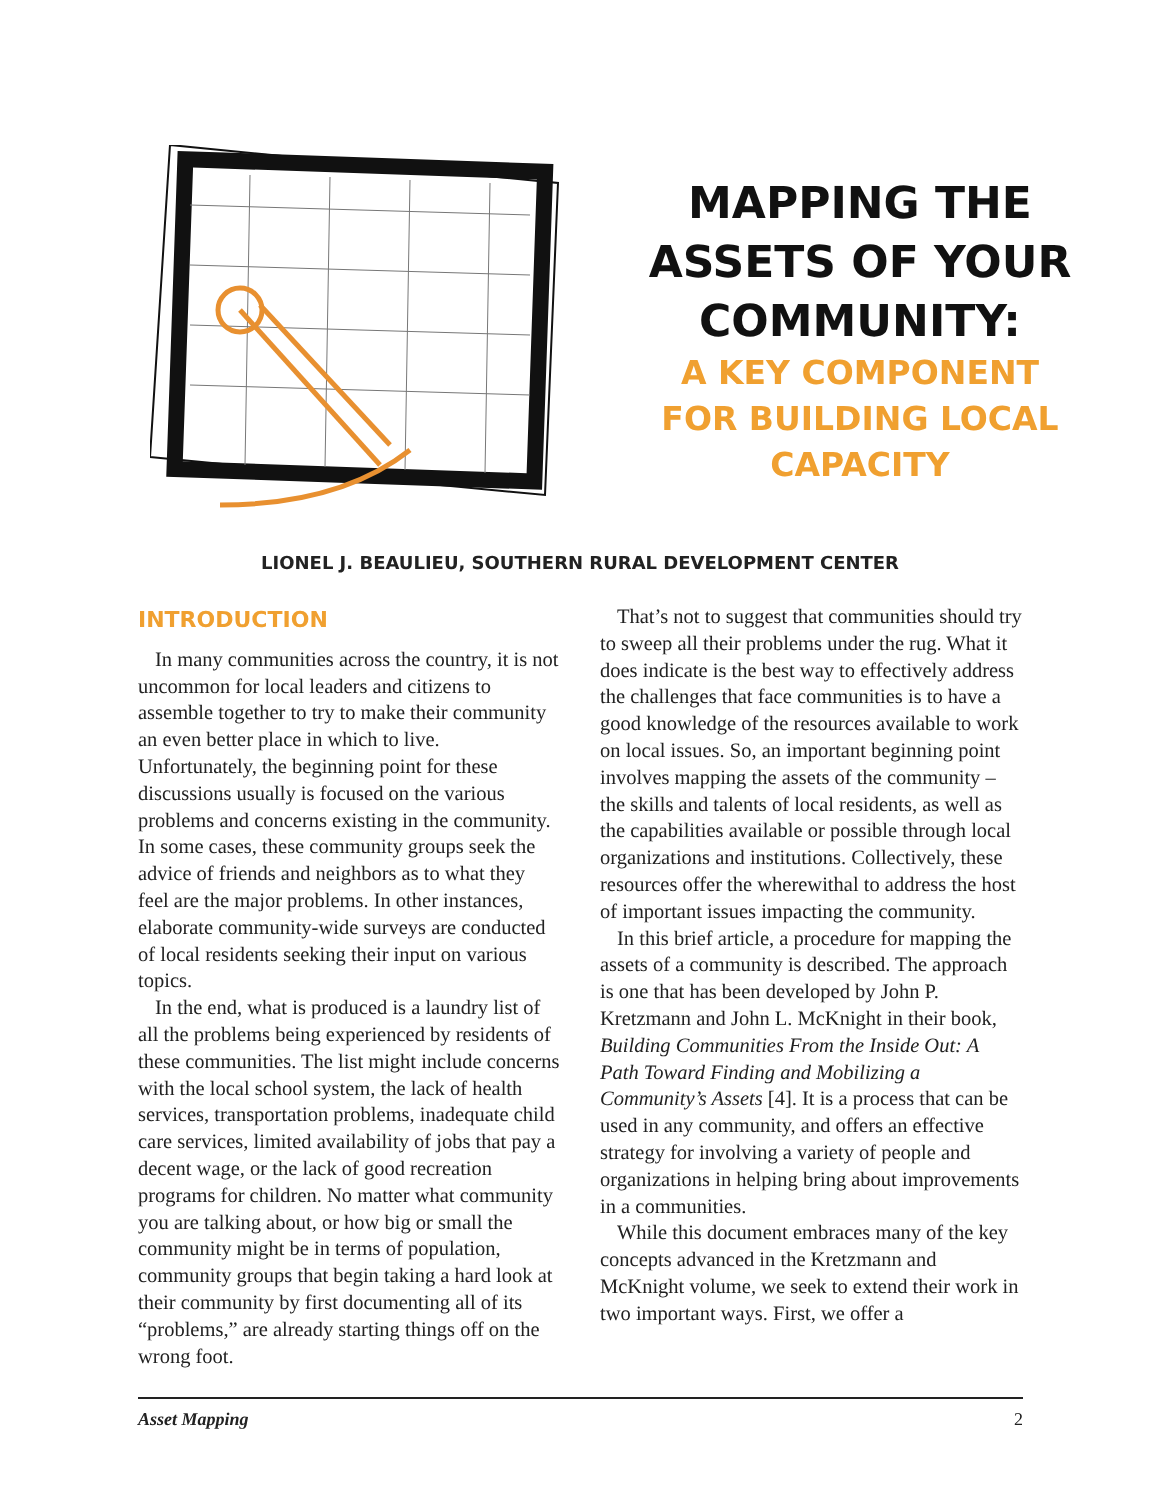MAPPING THE
ASSETS OF YOUR
COMMUNITY:
A KEY COMPONENT
FOR BUILDING LOCAL
CAPACITY
LIONEL J. BEAULIEU, SOUTHERN RURAL DEVELOPMENT CENTER
INTRODUCTION
In many communities across the country, it is not uncommon for local leaders and citizens to assemble together to try to make their community an even better place in which to live. Unfortunately, the beginning point for these discussions usually is focused on the various problems and concerns existing in the community. In some cases, these community groups seek the advice of friends and neighbors as to what they feel are the major problems. In other instances, elaborate community-wide surveys are conducted of local residents seeking their input on various topics.
In the end, what is produced is a laundry list of all the problems being experienced by residents of these communities. The list might include concerns with the local school system, the lack of health services, transportation problems, inadequate child care services, limited availability of jobs that pay a decent wage, or the lack of good recreation programs for children. No matter what community you are talking about, or how big or small the community might be in terms of population, community groups that begin taking a hard look at their community by first documenting all of its “problems,” are already starting things off on the wrong foot.
That’s not to suggest that communities should try to sweep all their problems under the rug. What it does indicate is the best way to effectively address the challenges that face communities is to have a good knowledge of the resources available to work on local issues. So, an important beginning point involves mapping the assets of the community – the skills and talents of local residents, as well as the capabilities available or possible through local organizations and institutions. Collectively, these resources offer the wherewithal to address the host of important issues impacting the community.
In this brief article, a procedure for mapping the assets of a community is described. The approach is one that has been developed by John P. Kretzmann and John L. McKnight in their book, Building Communities From the Inside Out: A Path Toward Finding and Mobilizing a Community’s Assets [4]. It is a process that can be used in any community, and offers an effective strategy for involving a variety of people and organizations in helping bring about improvements in a communities.
While this document embraces many of the key concepts advanced in the Kretzmann and McKnight volume, we seek to extend their work in two important ways. First, we offer a
Asset Mapping 2